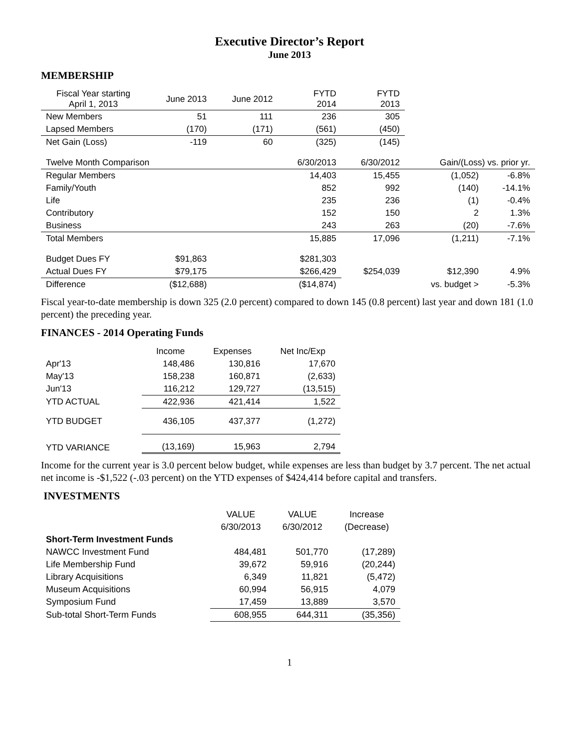Executive Director’s Report
June 2013
MEMBERSHIP
| Fiscal Year starting April 1, 2013 | June 2013 | June 2012 | FYTD 2014 | FYTD 2013 | | |
| New Members | 51 | 111 | 236 | 305 | | |
| Lapsed Members | (170) | (171) | (561) | (450) | | |
| Net Gain (Loss) | -119 | 60 | (325) | (145) | | |
| Twelve Month Comparison | | | 6/30/2013 | 6/30/2012 | Gain/(Loss) vs. prior yr. | |
| Regular Members | | | 14,403 | 15,455 | (1,052) | -6.8% |
| Family/Youth | | | 852 | 992 | (140) | -14.1% |
| Life | | | 235 | 236 | (1) | -0.4% |
| Contributory | | | 152 | 150 | 2 | 1.3% |
| Business | | | 243 | 263 | (20) | -7.6% |
| Total Members | | | 15,885 | 17,096 | (1,211) | -7.1% |
| Budget Dues FY | $91,863 | | $281,303 | | | |
| Actual Dues FY | $79,175 | | $266,429 | $254,039 | $12,390 | 4.9% |
| Difference | ($12,688) | | ($14,874) | | vs. budget > | -5.3% |
Fiscal year-to-date membership is down 325 (2.0 percent) compared to down 145 (0.8 percent) last year and down 181 (1.0 percent) the preceding year.
FINANCES - 2014 Operating Funds
| | Income | Expenses | Net Inc/Exp |
| Apr'13 | 148,486 | 130,816 | 17,670 |
| May'13 | 158,238 | 160,871 | (2,633) |
| Jun'13 | 116,212 | 129,727 | (13,515) |
| YTD ACTUAL | 422,936 | 421,414 | 1,522 |
| YTD BUDGET | 436,105 | 437,377 | (1,272) |
| YTD VARIANCE | (13,169) | 15,963 | 2,794 |
Income for the current year is 3.0 percent below budget, while expenses are less than budget by 3.7 percent. The net actual net income is -$1,522 (-.03 percent) on the YTD expenses of $424,414 before capital and transfers.
INVESTMENTS
| | VALUE | VALUE | Increase |
| | 6/30/2013 | 6/30/2012 | (Decrease) |
| Short-Term Investment Funds | | | |
| NAWCC Investment Fund | 484,481 | 501,770 | (17,289) |
| Life Membership Fund | 39,672 | 59,916 | (20,244) |
| Library Acquisitions | 6,349 | 11,821 | (5,472) |
| Museum Acquisitions | 60,994 | 56,915 | 4,079 |
| Symposium Fund | 17,459 | 13,889 | 3,570 |
| Sub-total Short-Term Funds | 608,955 | 644,311 | (35,356) |
1